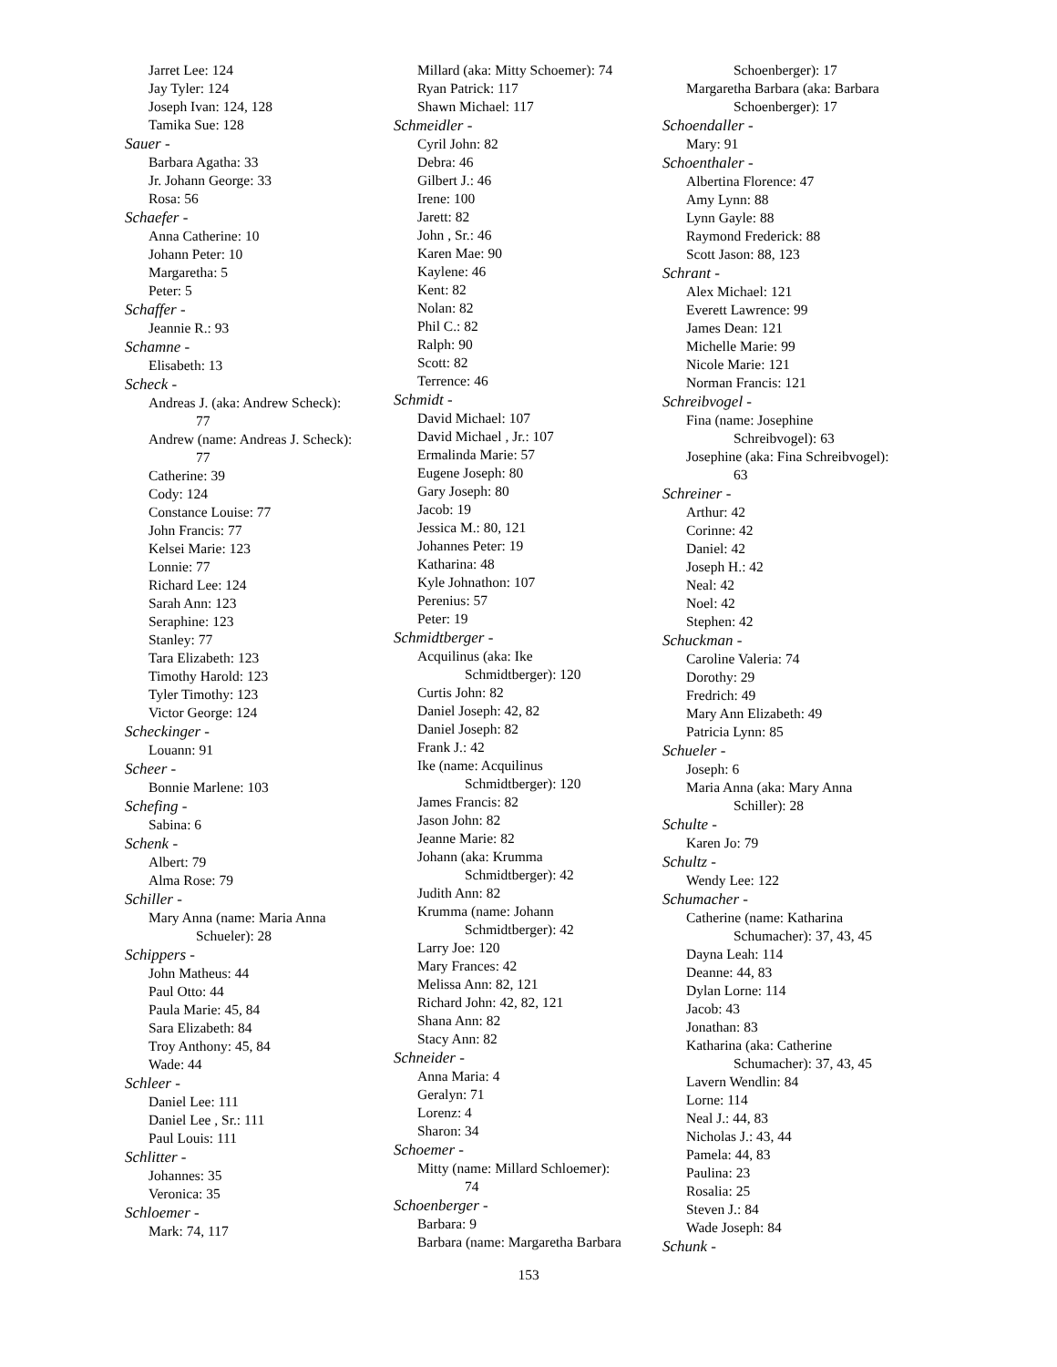Jarret Lee: 124
Jay Tyler: 124
Joseph Ivan: 124, 128
Tamika Sue: 128
Sauer -
Barbara Agatha: 33
Jr. Johann George: 33
Rosa: 56
Schaefer -
Anna Catherine: 10
Johann Peter: 10
Margaretha: 5
Peter: 5
Schaffer -
Jeannie R.: 93
Schamne -
Elisabeth: 13
Scheck -
Andreas J. (aka: Andrew Scheck):
77
Andrew (name: Andreas J. Scheck):
77
Catherine: 39
Cody: 124
Constance Louise: 77
John Francis: 77
Kelsei Marie: 123
Lonnie: 77
Richard Lee: 124
Sarah Ann: 123
Seraphine: 123
Stanley: 77
Tara Elizabeth: 123
Timothy Harold: 123
Tyler Timothy: 123
Victor George: 124
Scheckinger -
Louann: 91
Scheer -
Bonnie Marlene: 103
Schefing -
Sabina: 6
Schenk -
Albert: 79
Alma Rose: 79
Schiller -
Mary Anna (name: Maria Anna
Schueler): 28
Schippers -
John Matheus: 44
Paul Otto: 44
Paula Marie: 45, 84
Sara Elizabeth: 84
Troy Anthony: 45, 84
Wade: 44
Schleer -
Daniel Lee: 111
Daniel Lee , Sr.: 111
Paul Louis: 111
Schlitter -
Johannes: 35
Veronica: 35
Schloemer -
Mark: 74, 117
Millard (aka: Mitty Schoemer): 74
Ryan Patrick: 117
Shawn Michael: 117
Schmeidler -
Cyril John: 82
Debra: 46
Gilbert J.: 46
Irene: 100
Jarett: 82
John , Sr.: 46
Karen Mae: 90
Kaylene: 46
Kent: 82
Nolan: 82
Phil C.: 82
Ralph: 90
Scott: 82
Terrence: 46
Schmidt -
David Michael: 107
David Michael , Jr.: 107
Ermalinda Marie: 57
Eugene Joseph: 80
Gary Joseph: 80
Jacob: 19
Jessica M.: 80, 121
Johannes Peter: 19
Katharina: 48
Kyle Johnathon: 107
Perenius: 57
Peter: 19
Schmidtberger -
Acquilinus (aka: Ike
Schmidtberger): 120
Curtis John: 82
Daniel Joseph: 42, 82
Daniel Joseph: 82
Frank J.: 42
Ike (name: Acquilinus
Schmidtberger): 120
James Francis: 82
Jason John: 82
Jeanne Marie: 82
Johann (aka: Krumma
Schmidtberger): 42
Judith Ann: 82
Krumma (name: Johann
Schmidtberger): 42
Larry Joe: 120
Mary Frances: 42
Melissa Ann: 82, 121
Richard John: 42, 82, 121
Shana Ann: 82
Stacy Ann: 82
Schneider -
Anna Maria: 4
Geralyn: 71
Lorenz: 4
Sharon: 34
Schoemer -
Mitty (name: Millard Schloemer):
74
Schoenberger -
Barbara: 9
Barbara (name: Margaretha Barbara
Schoenberger): 17
Margaretha Barbara (aka: Barbara
Schoenberger): 17
Schoendaller -
Mary: 91
Schoenthaler -
Albertina Florence: 47
Amy Lynn: 88
Lynn Gayle: 88
Raymond Frederick: 88
Scott Jason: 88, 123
Schrant -
Alex Michael: 121
Everett Lawrence: 99
James Dean: 121
Michelle Marie: 99
Nicole Marie: 121
Norman Francis: 121
Schreibvogel -
Fina (name: Josephine
Schreibvogel): 63
Josephine (aka: Fina Schreibvogel):
63
Schreiner -
Arthur: 42
Corinne: 42
Daniel: 42
Joseph H.: 42
Neal: 42
Noel: 42
Stephen: 42
Schuckman -
Caroline Valeria: 74
Dorothy: 29
Fredrich: 49
Mary Ann Elizabeth: 49
Patricia Lynn: 85
Schueler -
Joseph: 6
Maria Anna (aka: Mary Anna
Schiller): 28
Schulte -
Karen Jo: 79
Schultz -
Wendy Lee: 122
Schumacher -
Catherine (name: Katharina
Schumacher): 37, 43, 45
Dayna Leah: 114
Deanne: 44, 83
Dylan Lorne: 114
Jacob: 43
Jonathan: 83
Katharina (aka: Catherine
Schumacher): 37, 43, 45
Lavern Wendlin: 84
Lorne: 114
Neal J.: 44, 83
Nicholas J.: 43, 44
Pamela: 44, 83
Paulina: 23
Rosalia: 25
Steven J.: 84
Wade Joseph: 84
Schunk -
153